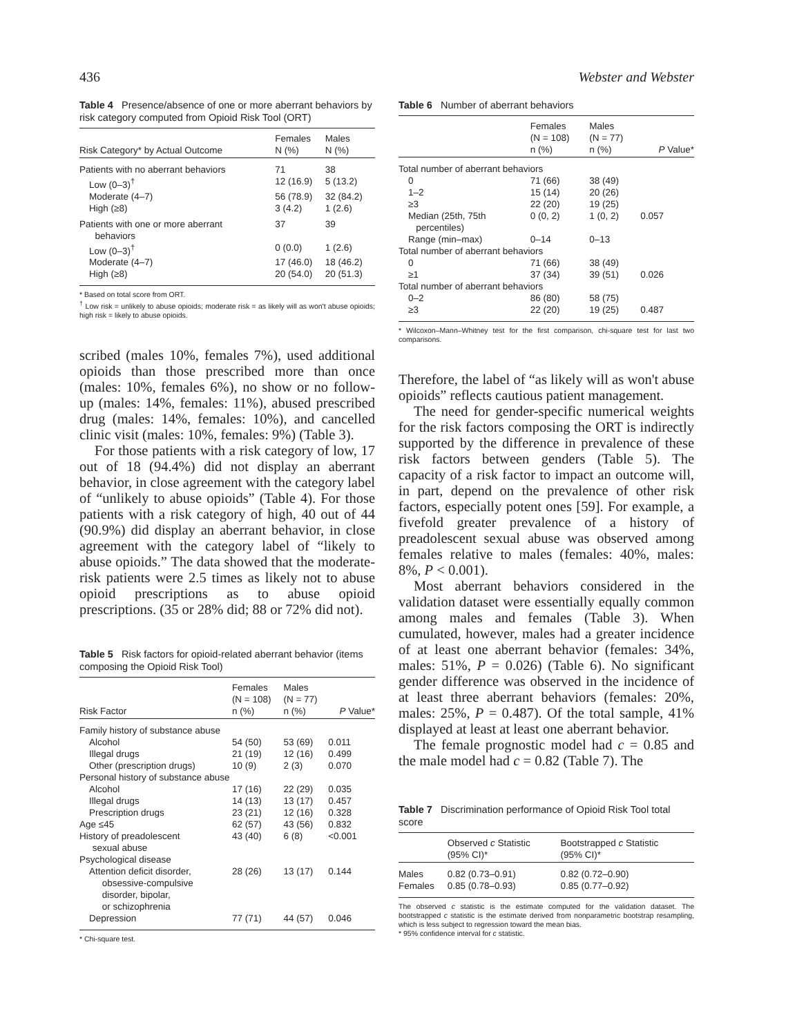436 Webster and Webster
Table 4 Presence/absence of one or more aberrant behaviors by risk category computed from Opioid Risk Tool (ORT)
| Risk Category* by Actual Outcome | Females N (%) | Males N (%) |
| --- | --- | --- |
| Patients with no aberrant behaviors | 71 | 38 |
| Low (0–3)<sup>†</sup> | 12 (16.9) | 5 (13.2) |
| Moderate (4–7) | 56 (78.9) | 32 (84.2) |
| High (≥8) | 3 (4.2) | 1 (2.6) |
| Patients with one or more aberrant behaviors | 37 | 39 |
| Low (0–3)<sup>†</sup> | 0 (0.0) | 1 (2.6) |
| Moderate (4–7) | 17 (46.0) | 18 (46.2) |
| High (≥8) | 20 (54.0) | 20 (51.3) |
* Based on total score from ORT.
<sup>†</sup> Low risk = unlikely to abuse opioids; moderate risk = as likely will as won't abuse opioids; high risk = likely to abuse opioids.
scribed (males 10%, females 7%), used additional opioids than those prescribed more than once (males: 10%, females 6%), no show or no follow-up (males: 14%, females: 11%), abused prescribed drug (males: 14%, females: 10%), and cancelled clinic visit (males: 10%, females: 9%) (Table 3).
For those patients with a risk category of low, 17 out of 18 (94.4%) did not display an aberrant behavior, in close agreement with the category label of “unlikely to abuse opioids” (Table 4). For those patients with a risk category of high, 40 out of 44 (90.9%) did display an aberrant behavior, in close agreement with the category label of “likely to abuse opioids.” The data showed that the moderate-risk patients were 2.5 times as likely not to abuse opioid prescriptions as to abuse opioid prescriptions. (35 or 28% did; 88 or 72% did not).
Table 5 Risk factors for opioid-related aberrant behavior (items composing the Opioid Risk Tool)
| Risk Factor | Females (N = 108) n (%) | Males (N = 77) n (%) | P Value* |
| --- | --- | --- | --- |
| Family history of substance abuse | | | |
| Alcohol | 54 (50) | 53 (69) | 0.011 |
| Illegal drugs | 21 (19) | 12 (16) | 0.499 |
| Other (prescription drugs) | 10 (9) | 2 (3) | 0.070 |
| Personal history of substance abuse | | | |
| Alcohol | 17 (16) | 22 (29) | 0.035 |
| Illegal drugs | 14 (13) | 13 (17) | 0.457 |
| Prescription drugs | 23 (21) | 12 (16) | 0.328 |
| Age ≤45 | 62 (57) | 43 (56) | 0.832 |
| History of preadolescent sexual abuse | 43 (40) | 6 (8) | <0.001 |
| Psychological disease | | | |
| Attention deficit disorder, obsessive-compulsive disorder, bipolar, or schizophrenia | 28 (26) | 13 (17) | 0.144 |
| Depression | 77 (71) | 44 (57) | 0.046 |
* Chi-square test.
Table 6 Number of aberrant behaviors
| | Females (N = 108) n (%) | Males (N = 77) n (%) | P Value* |
| --- | --- | --- | --- |
| Total number of aberrant behaviors | | | |
| 0 | 71 (66) | 38 (49) | |
| 1–2 | 15 (14) | 20 (26) | |
| ≥3 | 22 (20) | 19 (25) | |
| Median (25th, 75th percentiles) | 0 (0, 2) | 1 (0, 2) | 0.057 |
| Range (min–max) | 0–14 | 0–13 | |
| Total number of aberrant behaviors | | | |
| 0 | 71 (66) | 38 (49) | |
| ≥1 | 37 (34) | 39 (51) | 0.026 |
| Total number of aberrant behaviors | | | |
| 0–2 | 86 (80) | 58 (75) | |
| ≥3 | 22 (20) | 19 (25) | 0.487 |
* Wilcoxon–Mann–Whitney test for the first comparison, chi-square test for last two comparisons.
Therefore, the label of “as likely will as won't abuse opioids” reflects cautious patient management.
The need for gender-specific numerical weights for the risk factors composing the ORT is indirectly supported by the difference in prevalence of these risk factors between genders (Table 5). The capacity of a risk factor to impact an outcome will, in part, depend on the prevalence of other risk factors, especially potent ones [59]. For example, a fivefold greater prevalence of a history of preadolescent sexual abuse was observed among females relative to males (females: 40%, males: 8%, P < 0.001).
Most aberrant behaviors considered in the validation dataset were essentially equally common among males and females (Table 3). When cumulated, however, males had a greater incidence of at least one aberrant behavior (females: 34%, males: 51%, P = 0.026) (Table 6). No significant gender difference was observed in the incidence of at least three aberrant behaviors (females: 20%, males: 25%, P = 0.487). Of the total sample, 41% displayed at least at least one aberrant behavior.
The female prognostic model had c = 0.85 and the male model had c = 0.82 (Table 7). The
Table 7 Discrimination performance of Opioid Risk Tool total score
| | Observed c Statistic (95% CI)* | Bootstrapped c Statistic (95% CI)* |
| --- | --- | --- |
| Males | 0.82 (0.73–0.91) | 0.82 (0.72–0.90) |
| Females | 0.85 (0.78–0.93) | 0.85 (0.77–0.92) |
The observed c statistic is the estimate computed for the validation dataset. The bootstrapped c statistic is the estimate derived from nonparametric bootstrap resampling, which is less subject to regression toward the mean bias.
* 95% confidence interval for c statistic.